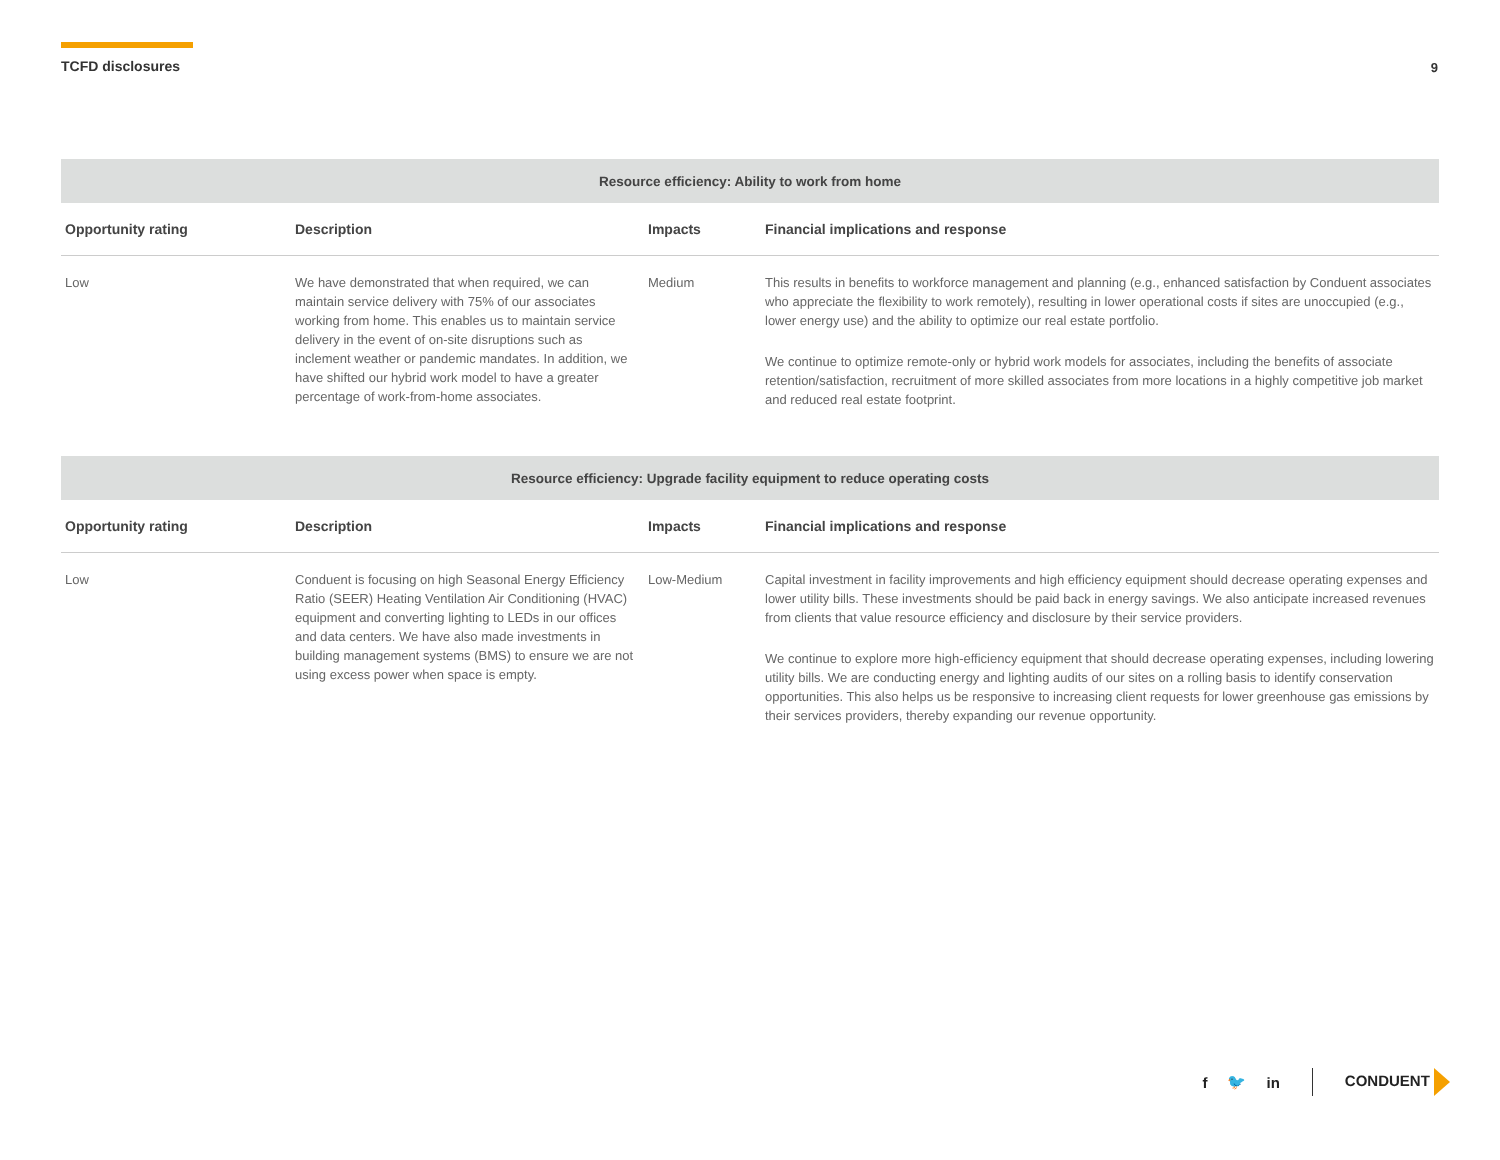TCFD disclosures 9
| Resource efficiency: Ability to work from home | | | |
| --- | --- | --- | --- |
| Opportunity rating | Description | Impacts | Financial implications and response |
| Low | We have demonstrated that when required, we can maintain service delivery with 75% of our associates working from home. This enables us to maintain service delivery in the event of on-site disruptions such as inclement weather or pandemic mandates. In addition, we have shifted our hybrid work model to have a greater percentage of work-from-home associates. | Medium | This results in benefits to workforce management and planning (e.g., enhanced satisfaction by Conduent associates who appreciate the flexibility to work remotely), resulting in lower operational costs if sites are unoccupied (e.g., lower energy use) and the ability to optimize our real estate portfolio. We continue to optimize remote-only or hybrid work models for associates, including the benefits of associate retention/satisfaction, recruitment of more skilled associates from more locations in a highly competitive job market and reduced real estate footprint. |
| Resource efficiency: Upgrade facility equipment to reduce operating costs | | | |
| --- | --- | --- | --- |
| Opportunity rating | Description | Impacts | Financial implications and response |
| Low | Conduent is focusing on high Seasonal Energy Efficiency Ratio (SEER) Heating Ventilation Air Conditioning (HVAC) equipment and converting lighting to LEDs in our offices and data centers. We have also made investments in building management systems (BMS) to ensure we are not using excess power when space is empty. | Low-Medium | Capital investment in facility improvements and high efficiency equipment should decrease operating expenses and lower utility bills. These investments should be paid back in energy savings. We also anticipate increased revenues from clients that value resource efficiency and disclosure by their service providers. We continue to explore more high-efficiency equipment that should decrease operating expenses, including lowering utility bills. We are conducting energy and lighting audits of our sites on a rolling basis to identify conservation opportunities. This also helps us be responsive to increasing client requests for lower greenhouse gas emissions by their services providers, thereby expanding our revenue opportunity. |
f 🐦 in CONDUENT